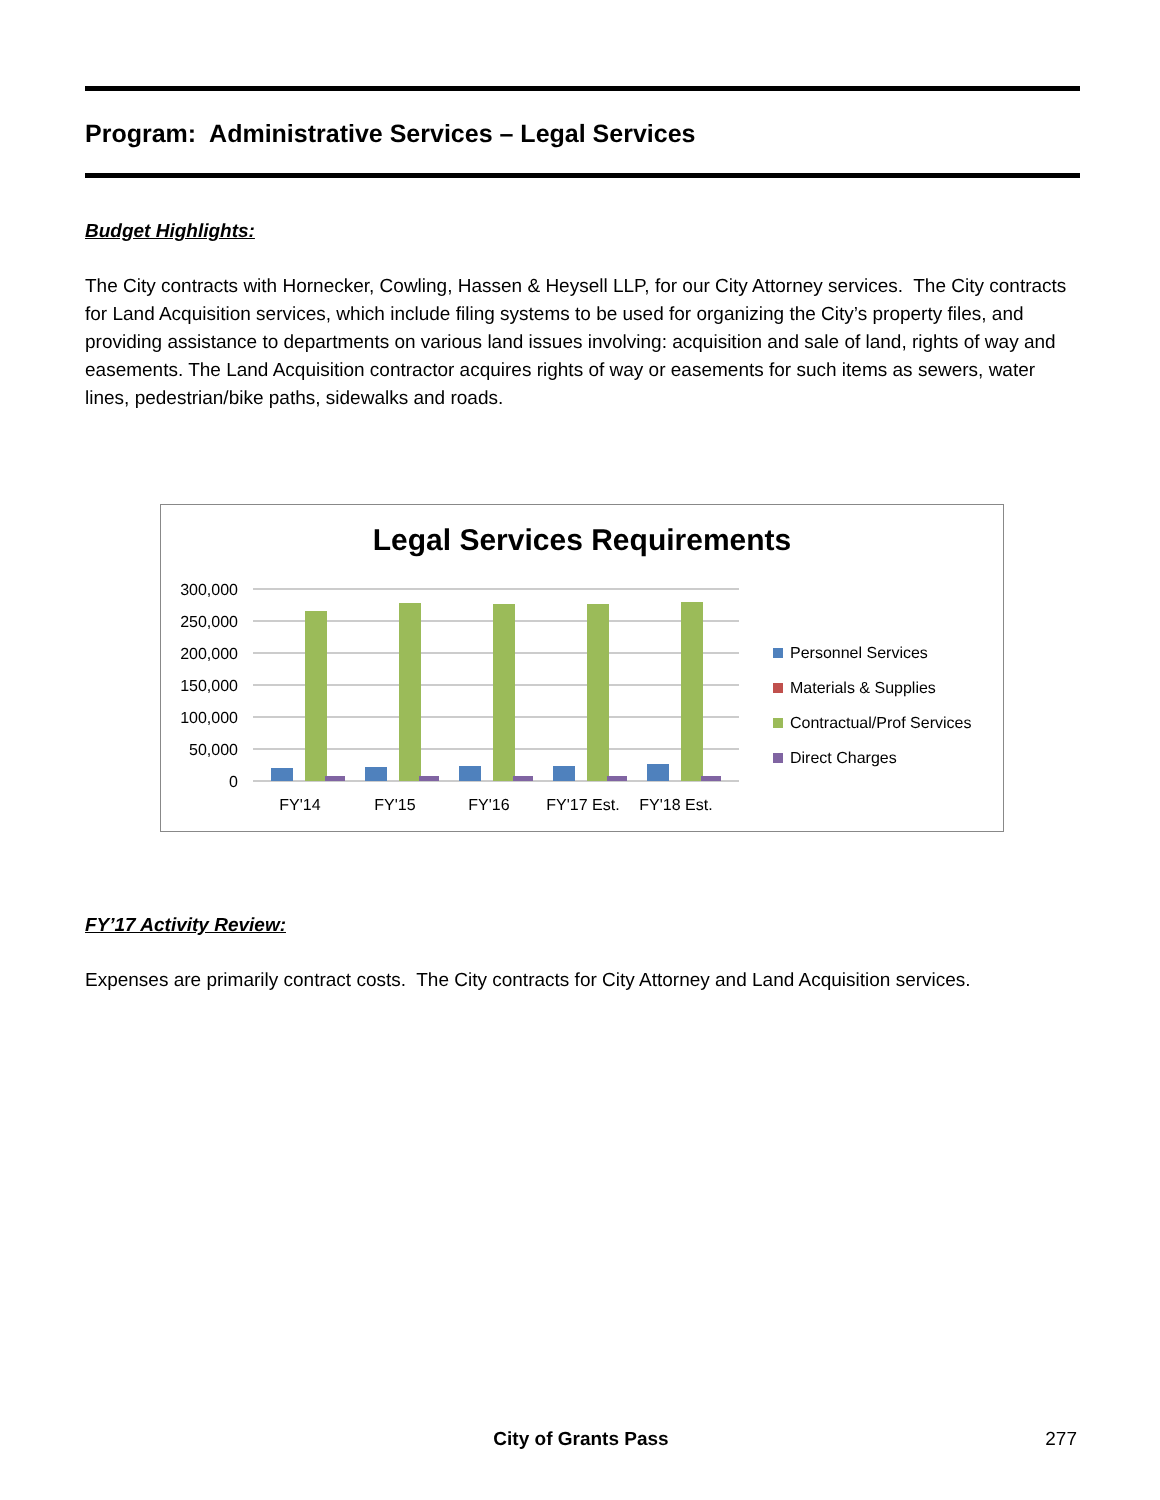Program: Administrative Services – Legal Services
Budget Highlights:
The City contracts with Hornecker, Cowling, Hassen & Heysell LLP, for our City Attorney services. The City contracts for Land Acquisition services, which include filing systems to be used for organizing the City’s property files, and providing assistance to departments on various land issues involving: acquisition and sale of land, rights of way and easements. The Land Acquisition contractor acquires rights of way or easements for such items as sewers, water lines, pedestrian/bike paths, sidewalks and roads.
Legal Services Requirements
300,000
250,000
200,000
150,000
100,000
50,000
0
FY'14
FY'15
FY'16
FY'17 Est.
FY'18 Est.
Personnel Services
Materials & Supplies
Contractual/Prof Services
Direct Charges
FY’17 Activity Review:
Expenses are primarily contract costs. The City contracts for City Attorney and Land Acquisition services.
City of Grants Pass
277